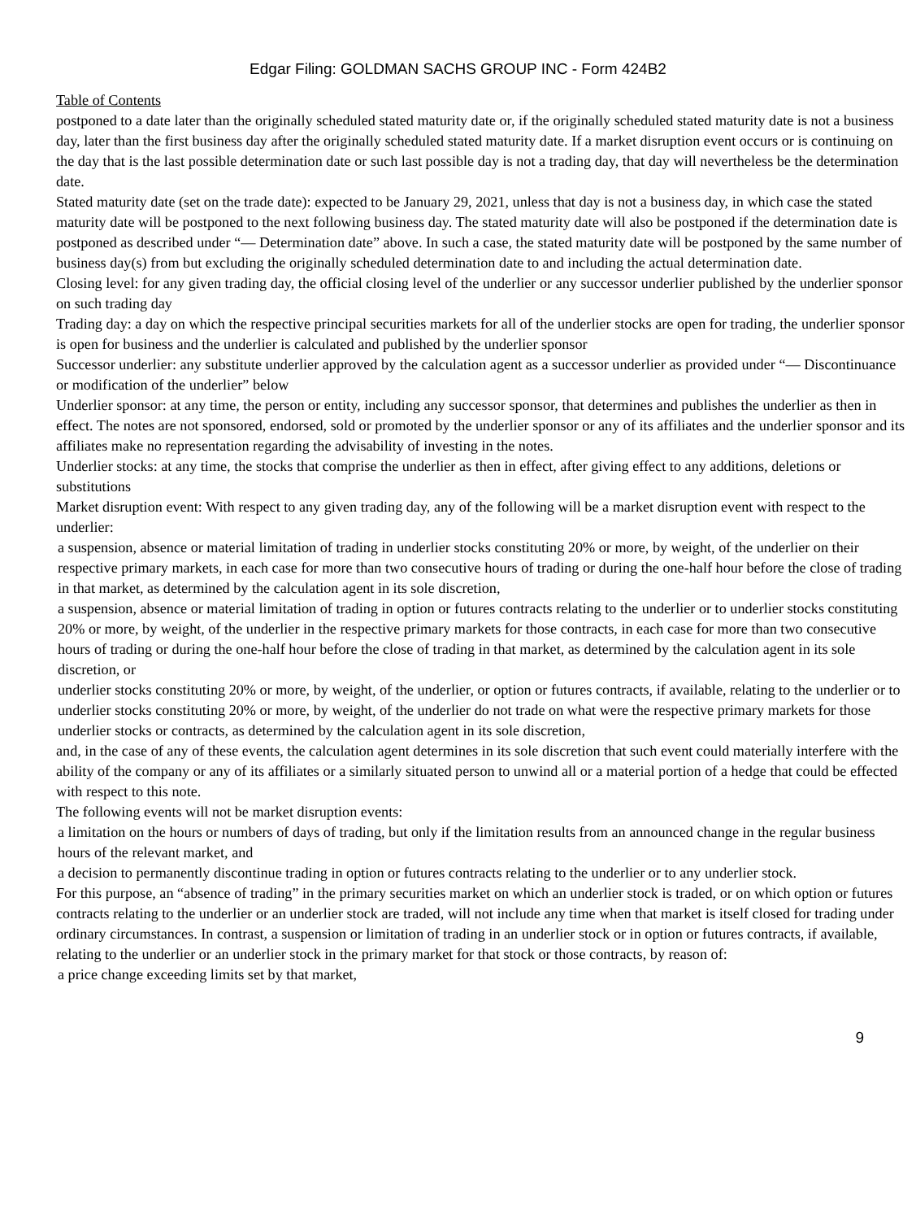Edgar Filing: GOLDMAN SACHS GROUP INC - Form 424B2
Table of Contents
postponed to a date later than the originally scheduled stated maturity date or, if the originally scheduled stated maturity date is not a business day, later than the first business day after the originally scheduled stated maturity date. If a market disruption event occurs or is continuing on the day that is the last possible determination date or such last possible day is not a trading day, that day will nevertheless be the determination date.
Stated maturity date (set on the trade date): expected to be January 29, 2021, unless that day is not a business day, in which case the stated maturity date will be postponed to the next following business day. The stated maturity date will also be postponed if the determination date is postponed as described under “— Determination date” above. In such a case, the stated maturity date will be postponed by the same number of business day(s) from but excluding the originally scheduled determination date to and including the actual determination date.
Closing level: for any given trading day, the official closing level of the underlier or any successor underlier published by the underlier sponsor on such trading day
Trading day: a day on which the respective principal securities markets for all of the underlier stocks are open for trading, the underlier sponsor is open for business and the underlier is calculated and published by the underlier sponsor
Successor underlier: any substitute underlier approved by the calculation agent as a successor underlier as provided under “— Discontinuance or modification of the underlier” below
Underlier sponsor: at any time, the person or entity, including any successor sponsor, that determines and publishes the underlier as then in effect. The notes are not sponsored, endorsed, sold or promoted by the underlier sponsor or any of its affiliates and the underlier sponsor and its affiliates make no representation regarding the advisability of investing in the notes.
Underlier stocks: at any time, the stocks that comprise the underlier as then in effect, after giving effect to any additions, deletions or substitutions
Market disruption event: With respect to any given trading day, any of the following will be a market disruption event with respect to the underlier:
a suspension, absence or material limitation of trading in underlier stocks constituting 20% or more, by weight, of the underlier on their respective primary markets, in each case for more than two consecutive hours of trading or during the one-half hour before the close of trading in that market, as determined by the calculation agent in its sole discretion,
a suspension, absence or material limitation of trading in option or futures contracts relating to the underlier or to underlier stocks constituting 20% or more, by weight, of the underlier in the respective primary markets for those contracts, in each case for more than two consecutive hours of trading or during the one-half hour before the close of trading in that market, as determined by the calculation agent in its sole discretion, or
underlier stocks constituting 20% or more, by weight, of the underlier, or option or futures contracts, if available, relating to the underlier or to underlier stocks constituting 20% or more, by weight, of the underlier do not trade on what were the respective primary markets for those underlier stocks or contracts, as determined by the calculation agent in its sole discretion,
and, in the case of any of these events, the calculation agent determines in its sole discretion that such event could materially interfere with the ability of the company or any of its affiliates or a similarly situated person to unwind all or a material portion of a hedge that could be effected with respect to this note.
The following events will not be market disruption events:
a limitation on the hours or numbers of days of trading, but only if the limitation results from an announced change in the regular business hours of the relevant market, and
a decision to permanently discontinue trading in option or futures contracts relating to the underlier or to any underlier stock.
For this purpose, an “absence of trading” in the primary securities market on which an underlier stock is traded, or on which option or futures contracts relating to the underlier or an underlier stock are traded, will not include any time when that market is itself closed for trading under ordinary circumstances. In contrast, a suspension or limitation of trading in an underlier stock or in option or futures contracts, if available, relating to the underlier or an underlier stock in the primary market for that stock or those contracts, by reason of:
a price change exceeding limits set by that market,
9